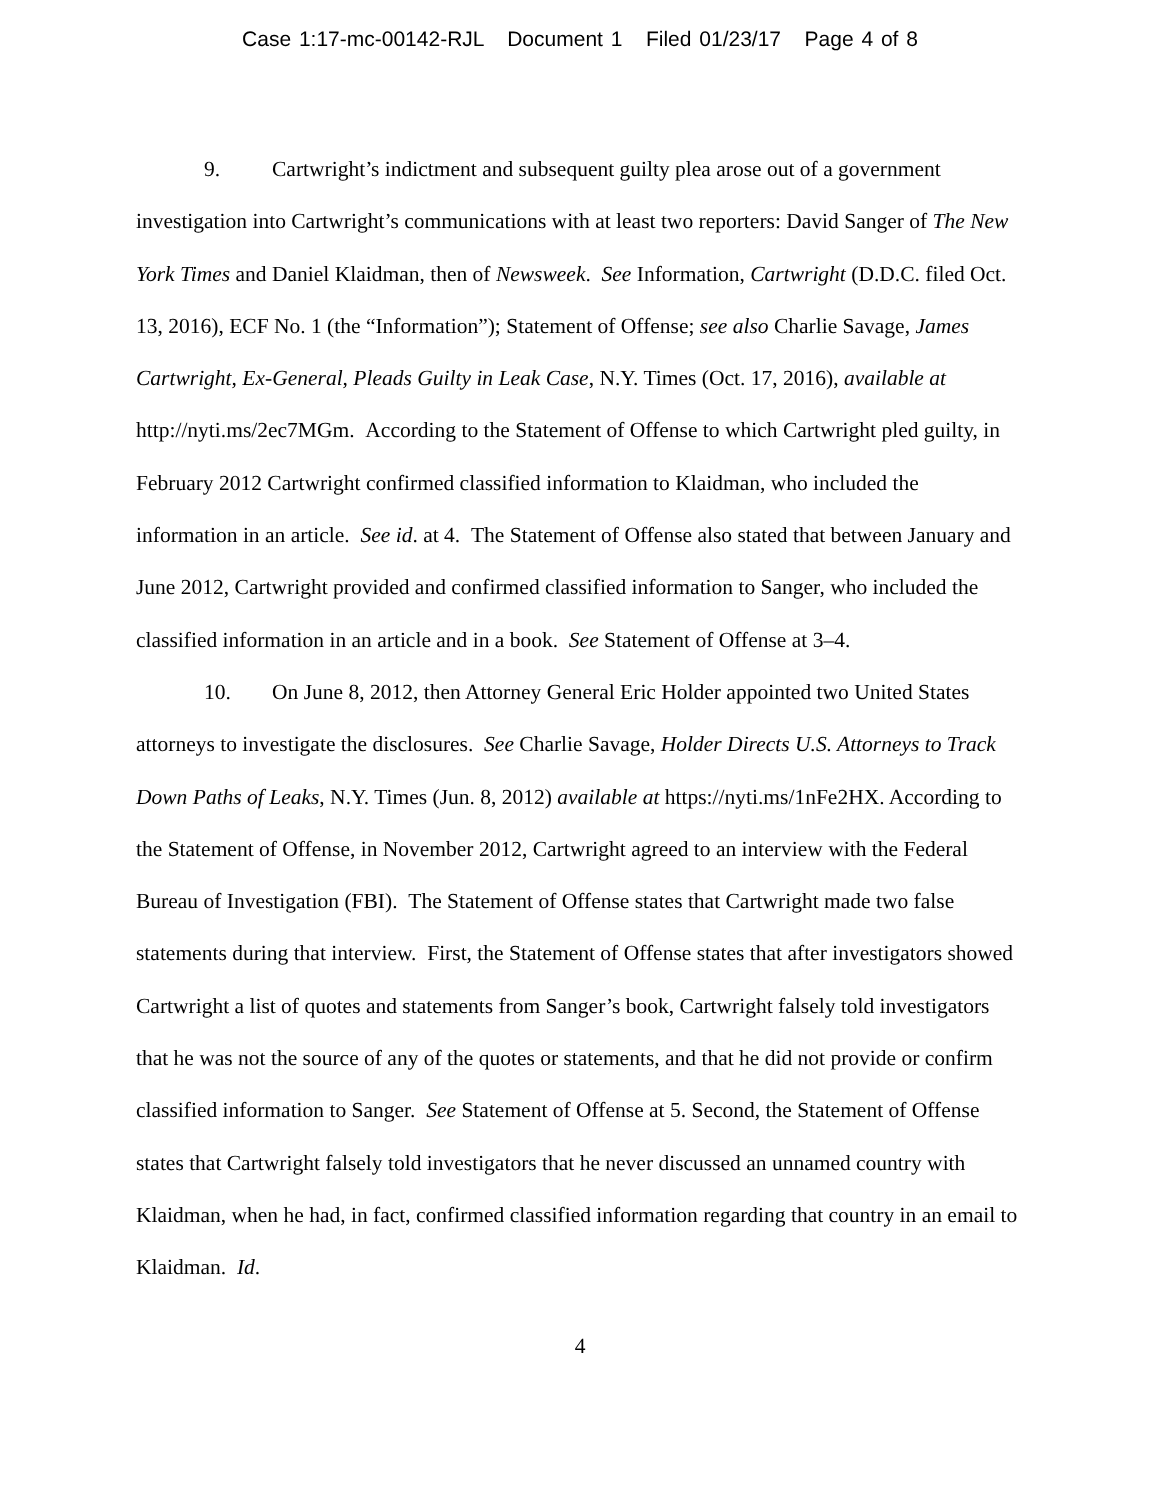Case 1:17-mc-00142-RJL Document 1 Filed 01/23/17 Page 4 of 8
9. Cartwright’s indictment and subsequent guilty plea arose out of a government investigation into Cartwright’s communications with at least two reporters: David Sanger of The New York Times and Daniel Klaidman, then of Newsweek. See Information, Cartwright (D.D.C. filed Oct. 13, 2016), ECF No. 1 (the “Information”); Statement of Offense; see also Charlie Savage, James Cartwright, Ex-General, Pleads Guilty in Leak Case, N.Y. Times (Oct. 17, 2016), available at http://nyti.ms/2ec7MGm. According to the Statement of Offense to which Cartwright pled guilty, in February 2012 Cartwright confirmed classified information to Klaidman, who included the information in an article. See id. at 4. The Statement of Offense also stated that between January and June 2012, Cartwright provided and confirmed classified information to Sanger, who included the classified information in an article and in a book. See Statement of Offense at 3–4.
10. On June 8, 2012, then Attorney General Eric Holder appointed two United States attorneys to investigate the disclosures. See Charlie Savage, Holder Directs U.S. Attorneys to Track Down Paths of Leaks, N.Y. Times (Jun. 8, 2012) available at https://nyti.ms/1nFe2HX. According to the Statement of Offense, in November 2012, Cartwright agreed to an interview with the Federal Bureau of Investigation (FBI). The Statement of Offense states that Cartwright made two false statements during that interview. First, the Statement of Offense states that after investigators showed Cartwright a list of quotes and statements from Sanger’s book, Cartwright falsely told investigators that he was not the source of any of the quotes or statements, and that he did not provide or confirm classified information to Sanger. See Statement of Offense at 5. Second, the Statement of Offense states that Cartwright falsely told investigators that he never discussed an unnamed country with Klaidman, when he had, in fact, confirmed classified information regarding that country in an email to Klaidman. Id.
4